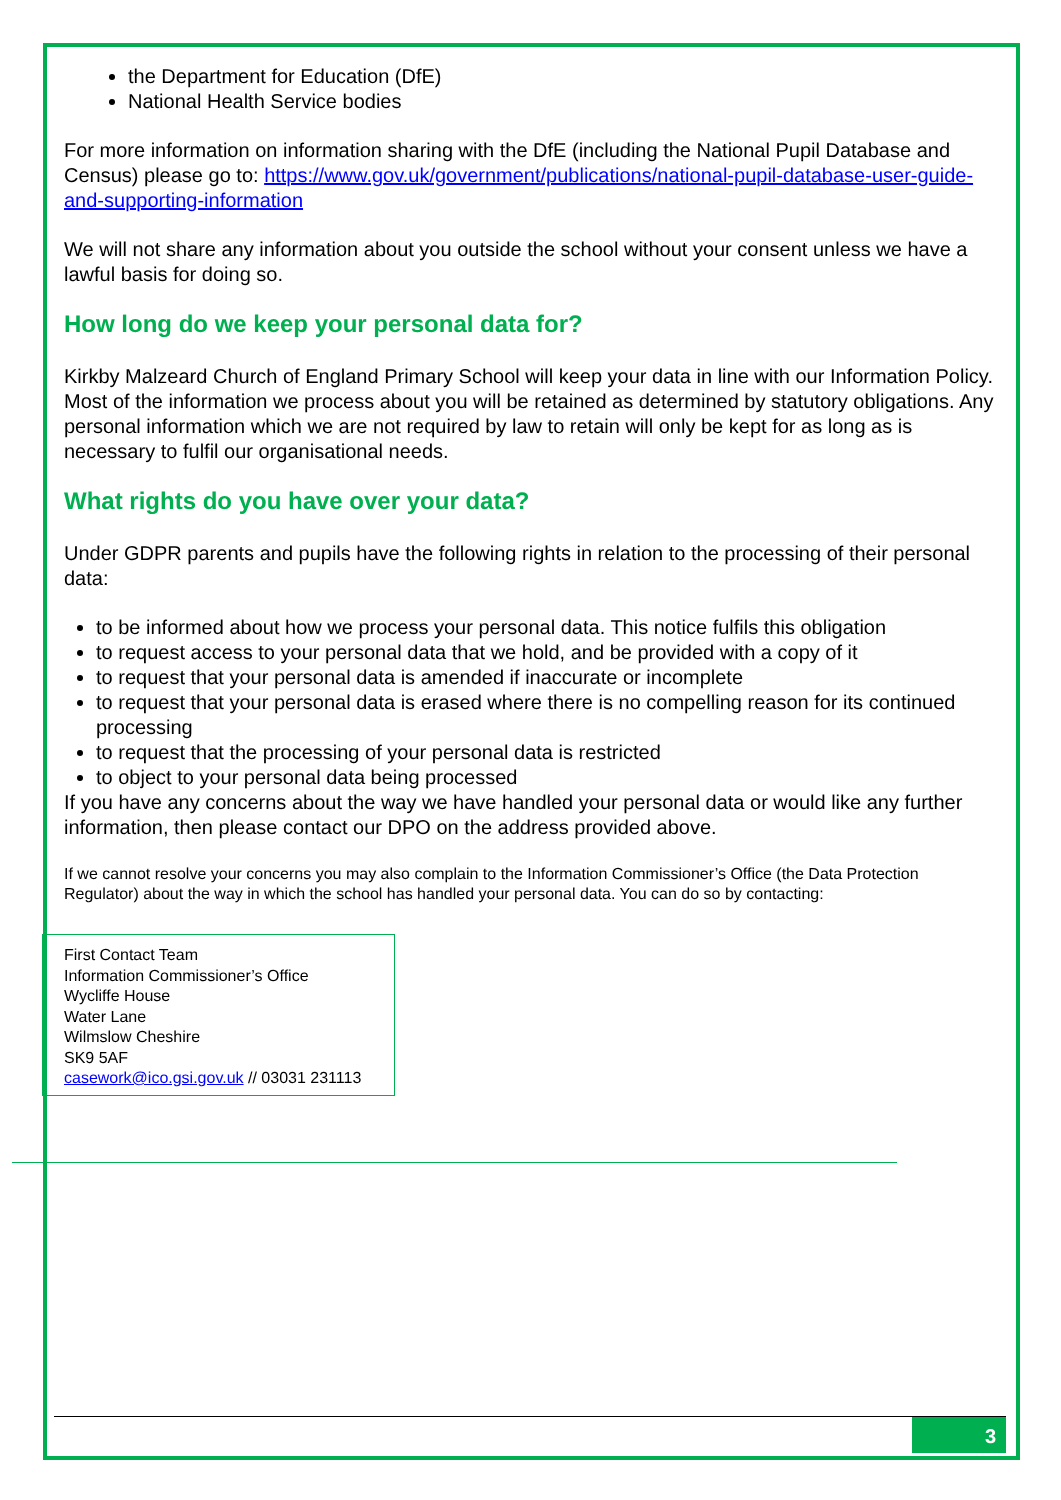the Department for Education (DfE)
National Health Service bodies
For more information on information sharing with the DfE (including the National Pupil Database and Census) please go to: https://www.gov.uk/government/publications/national-pupil-database-user-guide-and-supporting-information
We will not share any information about you outside the school without your consent unless we have a lawful basis for doing so.
How long do we keep your personal data for?
Kirkby Malzeard Church of England Primary School will keep your data in line with our Information Policy. Most of the information we process about you will be retained as determined by statutory obligations. Any personal information which we are not required by law to retain will only be kept for as long as is necessary to fulfil our organisational needs.
What rights do you have over your data?
Under GDPR parents and pupils have the following rights in relation to the processing of their personal data:
to be informed about how we process your personal data. This notice fulfils this obligation
to request access to your personal data that we hold, and be provided with a copy of it
to request that your personal data is amended if inaccurate or incomplete
to request that your personal data is erased where there is no compelling reason for its continued processing
to request that the processing of your personal data is restricted
to object to your personal data being processed
If you have any concerns about the way we have handled your personal data or would like any further information, then please contact our DPO on the address provided above.
If we cannot resolve your concerns you may also complain to the Information Commissioner’s Office (the Data Protection Regulator) about the way in which the school has handled your personal data. You can do so by contacting:
First Contact Team
Information Commissioner’s Office
Wycliffe House
Water Lane
Wilmslow Cheshire
SK9 5AF
casework@ico.gsi.gov.uk // 03031 231113
3